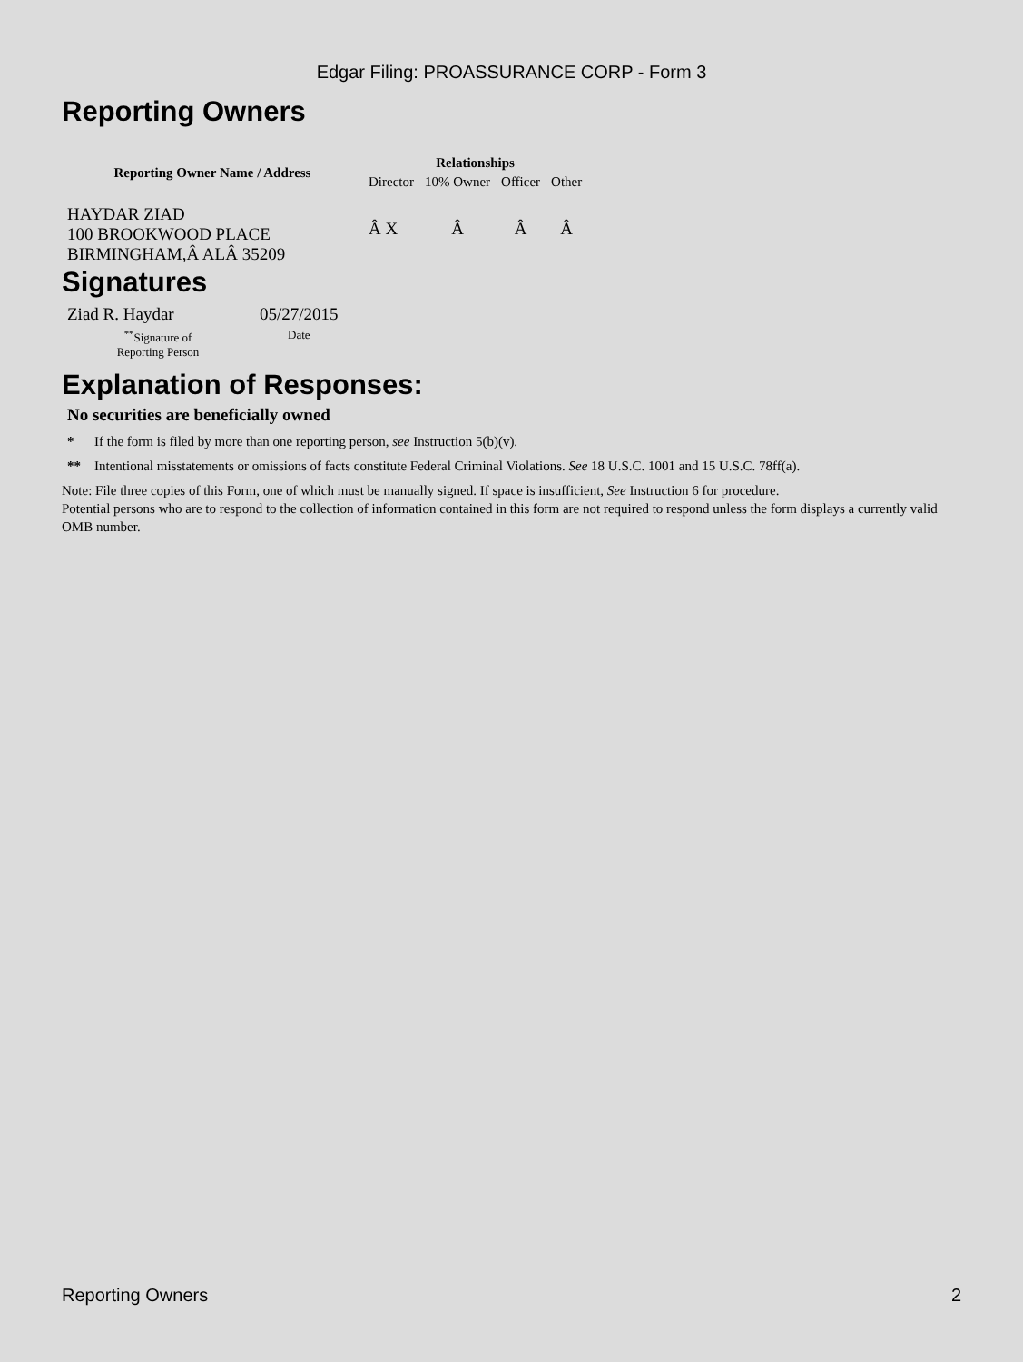Edgar Filing: PROASSURANCE CORP - Form 3
Reporting Owners
| Reporting Owner Name / Address | Relationships | | | |
| --- | --- | --- | --- | --- |
| | Director | 10% Owner | Officer | Other |
| HAYDAR ZIAD 100 BROOKWOOD PLACE BIRMINGHAM,Â ALÂ 35209 | Â X | Â | Â | Â |
Signatures
| Ziad R. Haydar | 05/27/2015 |
| <sup>**</sup> Signature of Reporting Person | Date |
Explanation of Responses:
No securities are beneficially owned
* If the form is filed by more than one reporting person, see Instruction 5(b)(v).
** Intentional misstatements or omissions of facts constitute Federal Criminal Violations. See 18 U.S.C. 1001 and 15 U.S.C. 78ff(a).
Note: File three copies of this Form, one of which must be manually signed. If space is insufficient, See Instruction 6 for procedure.
Potential persons who are to respond to the collection of information contained in this form are not required to respond unless the form displays a currently valid OMB number.
Reporting Owners 2